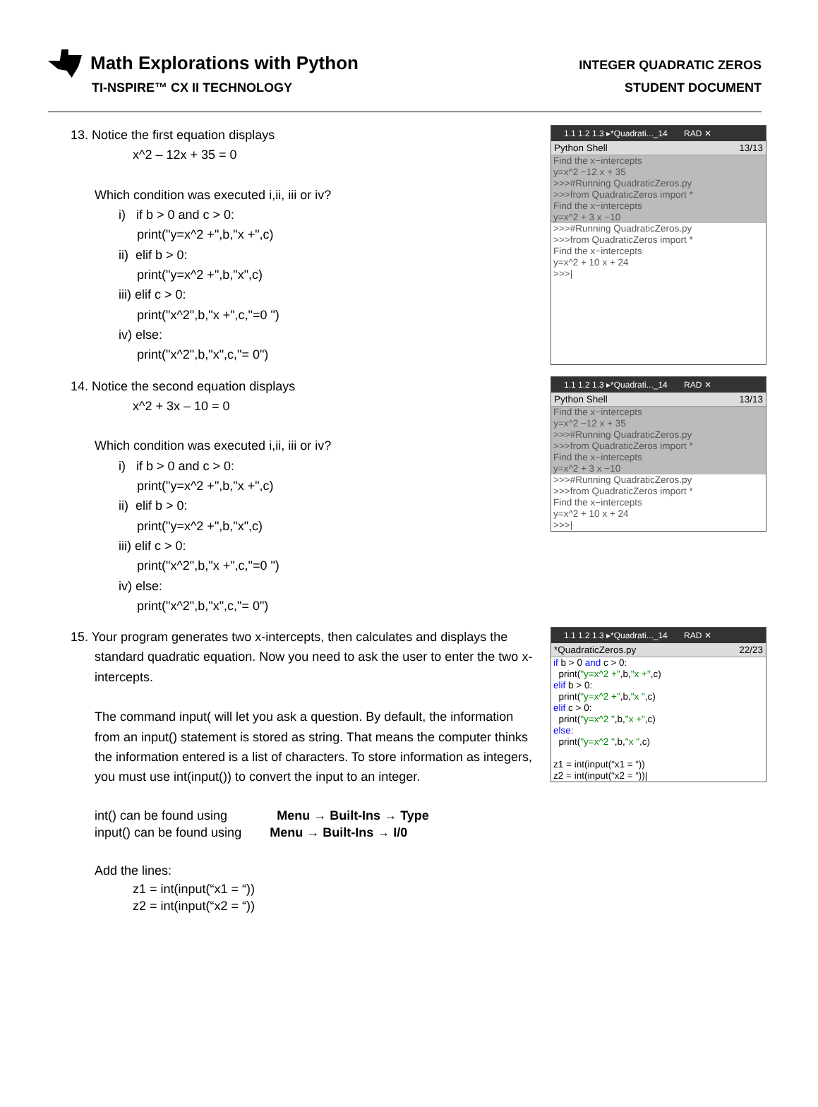Math Explorations with Python
TI-NSPIRE™ CX II TECHNOLOGY
INTEGER QUADRATIC ZEROS
STUDENT DOCUMENT
13. Notice the first equation displays
x^2 – 12x + 35 = 0
Which condition was executed i,ii, iii or iv?
i) if b > 0 and c > 0:
print("y=x^2 +",b,"x +",c)
ii) elif b > 0:
print("y=x^2 +",b,"x",c)
iii) elif c > 0:
print("x^2",b,"x +",c,"=0 ")
iv) else:
print("x^2",b,"x",c,"= 0")
1.1 1.2 1.3 ▸*Quadrati..._14 RAD ✕
Python Shell 13/13
Find the x−intercepts
y=x^2 −12 x + 35
>>>#Running QuadraticZeros.py
>>>from QuadraticZeros import *
Find the x−intercepts
y=x^2 + 3 x −10
>>>#Running QuadraticZeros.py
>>>from QuadraticZeros import *
Find the x−intercepts
y=x^2 + 10 x + 24
>>>|
14. Notice the second equation displays
x^2 + 3x – 10 = 0
Which condition was executed i,ii, iii or iv?
i) if b > 0 and c > 0:
print("y=x^2 +",b,"x +",c)
ii) elif b > 0:
print("y=x^2 +",b,"x",c)
iii) elif c > 0:
print("x^2",b,"x +",c,"=0 ")
iv) else:
print("x^2",b,"x",c,"= 0")
1.1 1.2 1.3 ▸*Quadrati..._14 RAD ✕
Python Shell 13/13
Find the x−intercepts
y=x^2 −12 x + 35
>>>#Running QuadraticZeros.py
>>>from QuadraticZeros import *
Find the x−intercepts
y=x^2 + 3 x −10
>>>#Running QuadraticZeros.py
>>>from QuadraticZeros import *
Find the x−intercepts
y=x^2 + 10 x + 24
>>>|
15. Your program generates two x-intercepts, then calculates and displays the
standard quadratic equation. Now you need to ask the user to enter the two x-intercepts.
The command input( will let you ask a question. By default, the information from an input() statement is stored as string. That means the computer thinks the information entered is a list of characters. To store information as integers, you must use int(input()) to convert the input to an integer.
int() can be found using Menu → Built-Ins → Type
input() can be found using Menu → Built-Ins → I/0
Add the lines:
z1 = int(input(“x1 = “))
z2 = int(input(“x2 = “))
1.1 1.2 1.3 ▸*Quadrati..._14 RAD ✕
*QuadraticZeros.py 22/23
if b > 0 and c > 0:
print("y=x^2 +",b,"x +",c)
elif b > 0:
print("y=x^2 +",b,"x ",c)
elif c > 0:
print("y=x^2 ",b,"x +",c)
else:
print("y=x^2 ",b,"x ",c)
z1 = int(input(“x1 = “))
z2 = int(input(“x2 = “))|